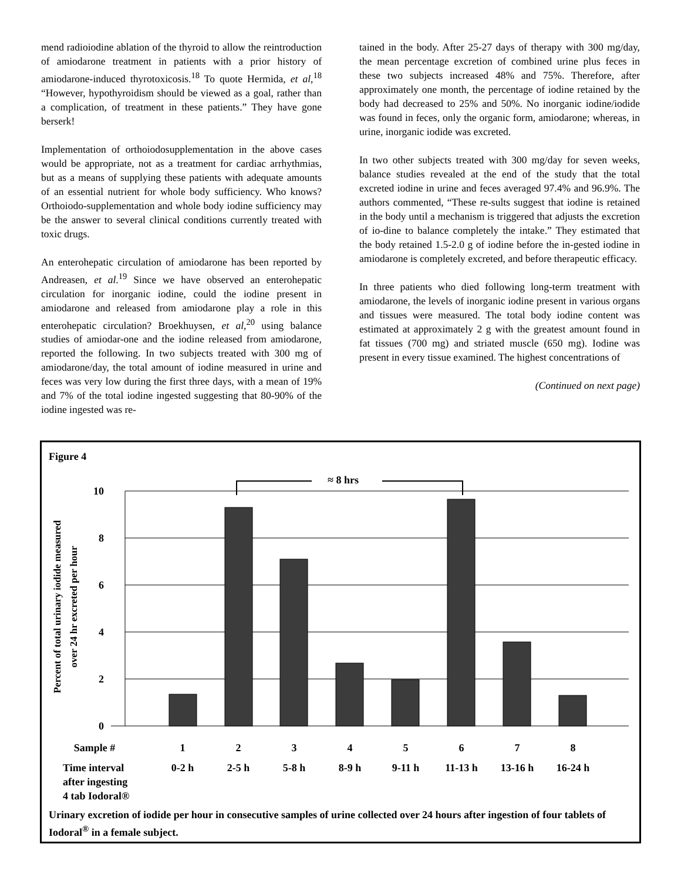mend radioiodine ablation of the thyroid to allow the reintroduction of amiodarone treatment in patients with a prior history of amiodarone-induced thyrotoxicosis.<sup>18</sup> To quote Hermida, et al,<sup>18</sup> “However, hypothyroidism should be viewed as a goal, rather than a complication, of treatment in these patients.” They have gone berserk!
Implementation of orthoiodosupplementation in the above cases would be appropriate, not as a treatment for cardiac arrhythmias, but as a means of supplying these patients with adequate amounts of an essential nutrient for whole body sufficiency. Who knows? Orthoiodo-supplementation and whole body iodine sufficiency may be the answer to several clinical conditions currently treated with toxic drugs.
An enterohepatic circulation of amiodarone has been reported by Andreasen, et al.<sup>19</sup> Since we have observed an enterohepatic circulation for inorganic iodine, could the iodine present in amiodarone and released from amiodarone play a role in this enterohepatic circulation? Broekhuysen, et al,<sup>20</sup> using balance studies of amiodar-one and the iodine released from amiodarone, reported the following. In two subjects treated with 300 mg of amiodarone/day, the total amount of iodine measured in urine and feces was very low during the first three days, with a mean of 19% and 7% of the total iodine ingested suggesting that 80-90% of the iodine ingested was re-
tained in the body. After 25-27 days of therapy with 300 mg/day, the mean percentage excretion of combined urine plus feces in these two subjects increased 48% and 75%. Therefore, after approximately one month, the percentage of iodine retained by the body had decreased to 25% and 50%. No inorganic iodine/iodide was found in feces, only the organic form, amiodarone; whereas, in urine, inorganic iodide was excreted.
In two other subjects treated with 300 mg/day for seven weeks, balance studies revealed at the end of the study that the total excreted iodine in urine and feces averaged 97.4% and 96.9%. The authors commented, “These re-sults suggest that iodine is retained in the body until a mechanism is triggered that adjusts the excretion of io-dine to balance completely the intake.” They estimated that the body retained 1.5-2.0 g of iodine before the in-gested iodine in amiodarone is completely excreted, and before therapeutic efficacy.
In three patients who died following long-term treatment with amiodarone, the levels of inorganic iodine present in various organs and tissues were measured. The total body iodine content was estimated at approximately 2 g with the greatest amount found in fat tissues (700 mg) and striated muscle (650 mg). Iodine was present in every tissue examined. The highest concentrations of
(Continued on next page)
Figure 4
≈ 8 hrs
10
8
6
4
2
0
Percent of total urinary iodide measured
over 24 hr excreted per hour
Sample #
1
2
3
4
5
6
7
8
0-2 h
2-5 h
5-8 h
8-9 h
9-11 h
11-13 h
13-16 h
16-24 h
Time interval
after ingesting
4 tab Iodoral®
Urinary excretion of iodide per hour in consecutive samples of urine collected over 24 hours after ingestion of four tablets of Iodoral<sup>®</sup> in a female subject.